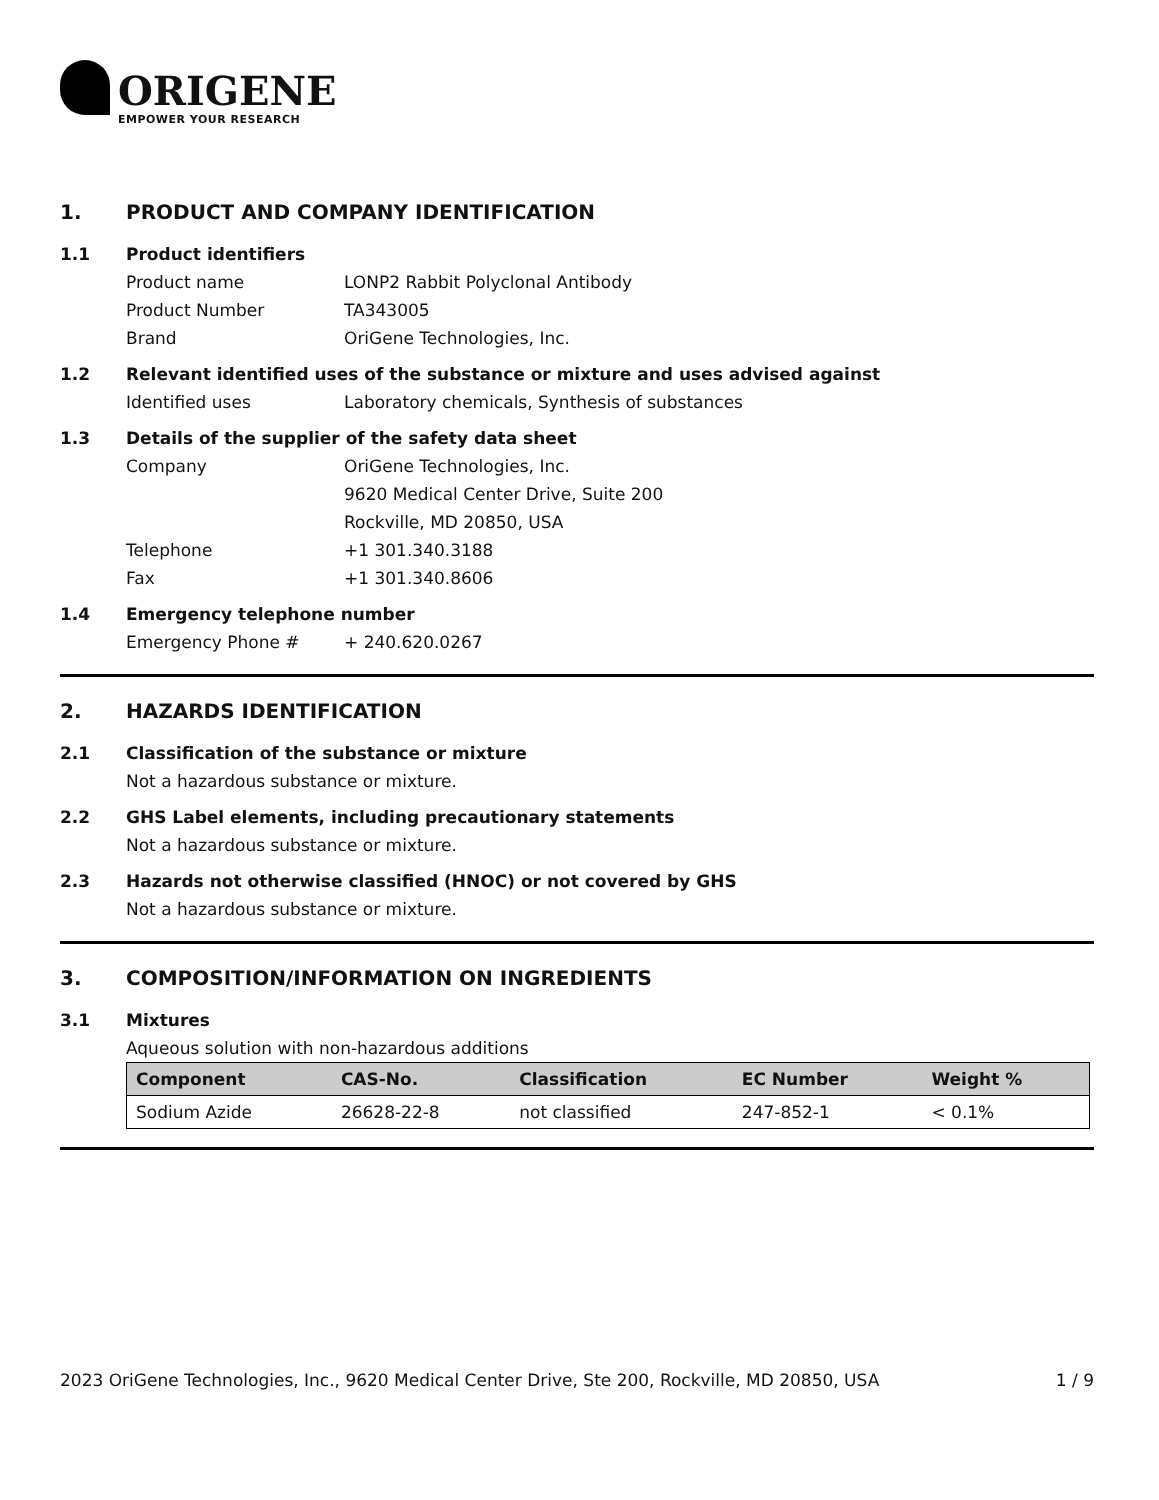ORIGENE
EMPOWER YOUR RESEARCH
1. PRODUCT AND COMPANY IDENTIFICATION
1.1 Product identifiers
Product name LONP2 Rabbit Polyclonal Antibody
Product Number TA343005
Brand OriGene Technologies, Inc.
1.2 Relevant identified uses of the substance or mixture and uses advised against
Identified uses Laboratory chemicals, Synthesis of substances
1.3 Details of the supplier of the safety data sheet
Company OriGene Technologies, Inc.
9620 Medical Center Drive, Suite 200
Rockville, MD 20850, USA
Telephone +1 301.340.3188
Fax +1 301.340.8606
1.4 Emergency telephone number
Emergency Phone # + 240.620.0267
2. HAZARDS IDENTIFICATION
2.1 Classification of the substance or mixture
Not a hazardous substance or mixture.
2.2 GHS Label elements, including precautionary statements
Not a hazardous substance or mixture.
2.3 Hazards not otherwise classified (HNOC) or not covered by GHS
Not a hazardous substance or mixture.
3. COMPOSITION/INFORMATION ON INGREDIENTS
3.1 Mixtures
Aqueous solution with non-hazardous additions
| Component | CAS-No. | Classification | EC Number | Weight % |
| --- | --- | --- | --- | --- |
| Sodium Azide | 26628-22-8 | not classified | 247-852-1 | < 0.1% |
2023 OriGene Technologies, Inc., 9620 Medical Center Drive, Ste 200, Rockville, MD 20850, USA 1 / 9